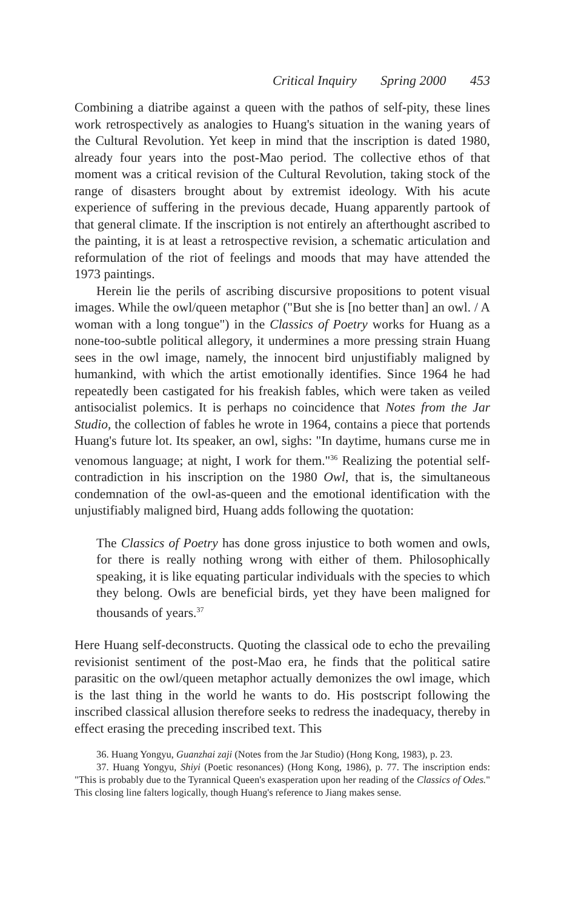Critical Inquiry Spring 2000 453
Combining a diatribe against a queen with the pathos of self-pity, these lines work retrospectively as analogies to Huang's situation in the waning years of the Cultural Revolution. Yet keep in mind that the inscription is dated 1980, already four years into the post-Mao period. The collective ethos of that moment was a critical revision of the Cultural Revolution, taking stock of the range of disasters brought about by extremist ideology. With his acute experience of suffering in the previous decade, Huang apparently partook of that general climate. If the inscription is not entirely an afterthought ascribed to the painting, it is at least a retrospective revision, a schematic articulation and reformulation of the riot of feelings and moods that may have attended the 1973 paintings.
Herein lie the perils of ascribing discursive propositions to potent visual images. While the owl/queen metaphor ("But she is [no better than] an owl. / A woman with a long tongue") in the Classics of Poetry works for Huang as a none-too-subtle political allegory, it undermines a more pressing strain Huang sees in the owl image, namely, the innocent bird unjustifiably maligned by humankind, with which the artist emotionally identifies. Since 1964 he had repeatedly been castigated for his freakish fables, which were taken as veiled antisocialist polemics. It is perhaps no coincidence that Notes from the Jar Studio, the collection of fables he wrote in 1964, contains a piece that portends Huang's future lot. Its speaker, an owl, sighs: "In daytime, humans curse me in venomous language; at night, I work for them."<sup>36</sup> Realizing the potential self-contradiction in his inscription on the 1980 Owl, that is, the simultaneous condemnation of the owl-as-queen and the emotional identification with the unjustifiably maligned bird, Huang adds following the quotation:
The Classics of Poetry has done gross injustice to both women and owls, for there is really nothing wrong with either of them. Philosophically speaking, it is like equating particular individuals with the species to which they belong. Owls are beneficial birds, yet they have been maligned for thousands of years.<sup>37</sup>
Here Huang self-deconstructs. Quoting the classical ode to echo the prevailing revisionist sentiment of the post-Mao era, he finds that the political satire parasitic on the owl/queen metaphor actually demonizes the owl image, which is the last thing in the world he wants to do. His postscript following the inscribed classical allusion therefore seeks to redress the inadequacy, thereby in effect erasing the preceding inscribed text. This
36. Huang Yongyu, Guanzhai zaji (Notes from the Jar Studio) (Hong Kong, 1983), p. 23.
37. Huang Yongyu, Shiyi (Poetic resonances) (Hong Kong, 1986), p. 77. The inscription ends: "This is probably due to the Tyrannical Queen's exasperation upon her reading of the Classics of Odes." This closing line falters logically, though Huang's reference to Jiang makes sense.